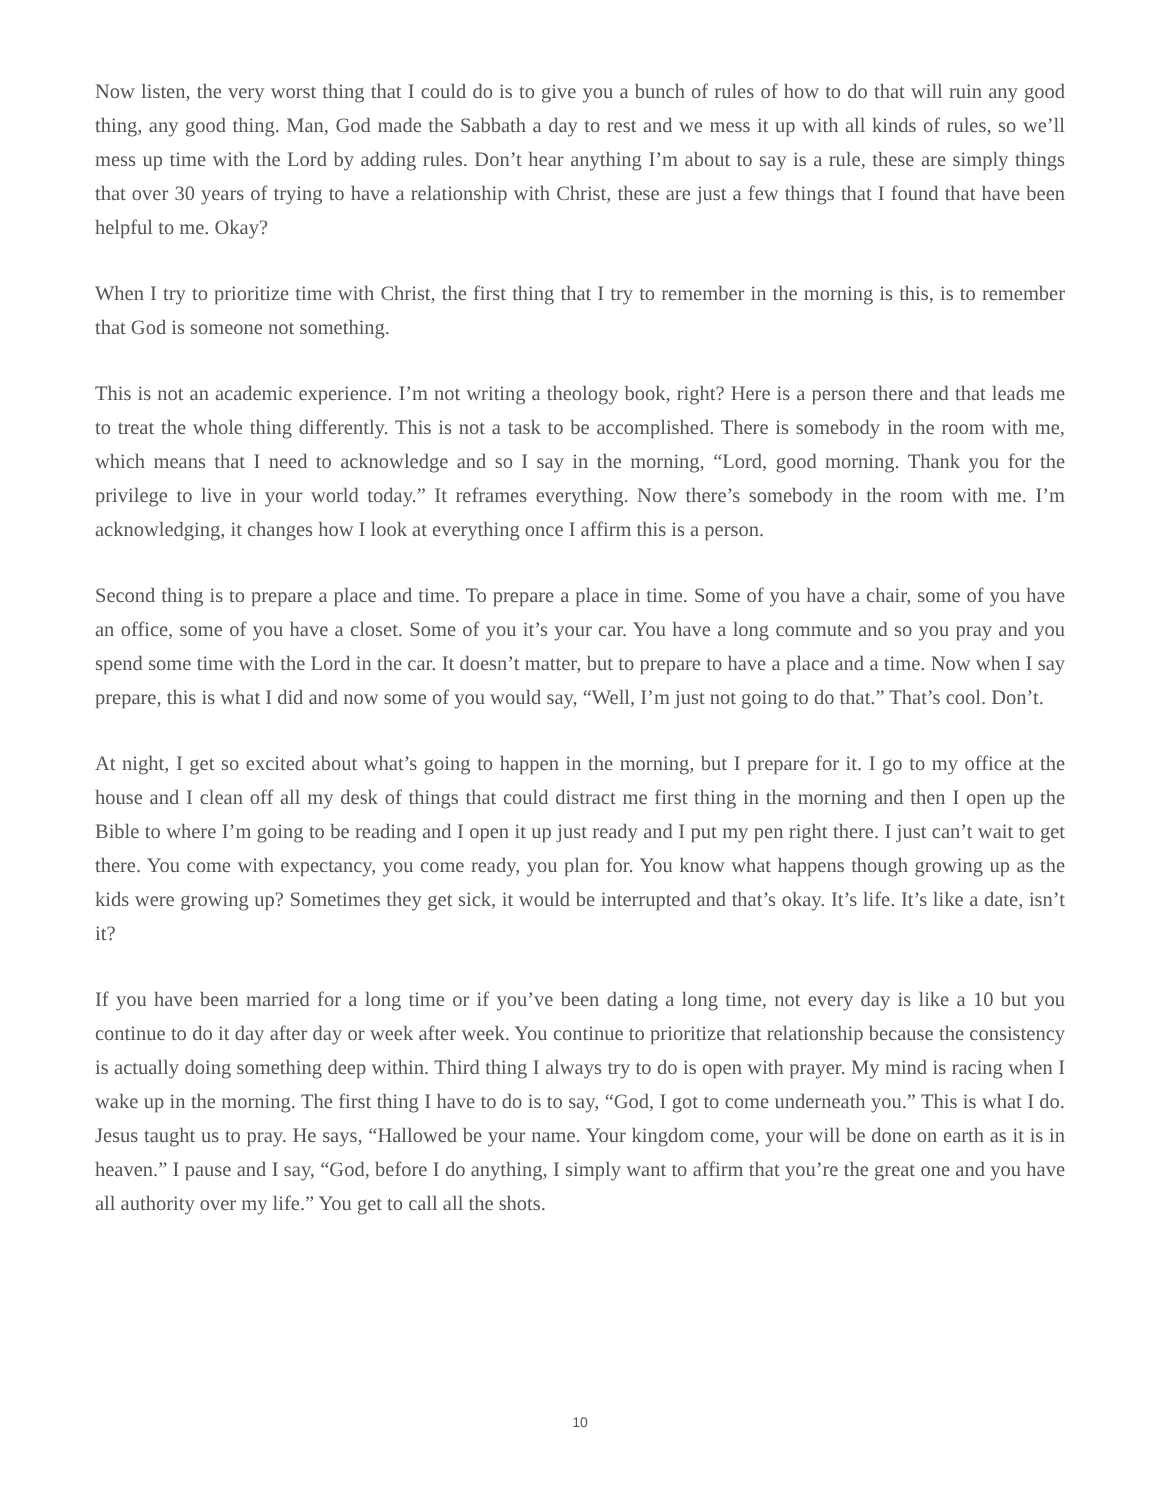Now listen, the very worst thing that I could do is to give you a bunch of rules of how to do that will ruin any good thing, any good thing. Man, God made the Sabbath a day to rest and we mess it up with all kinds of rules, so we’ll mess up time with the Lord by adding rules. Don’t hear anything I’m about to say is a rule, these are simply things that over 30 years of trying to have a relationship with Christ, these are just a few things that I found that have been helpful to me. Okay?
When I try to prioritize time with Christ, the first thing that I try to remember in the morning is this, is to remember that God is someone not something.
This is not an academic experience. I’m not writing a theology book, right? Here is a person there and that leads me to treat the whole thing differently. This is not a task to be accomplished. There is somebody in the room with me, which means that I need to acknowledge and so I say in the morning, “Lord, good morning. Thank you for the privilege to live in your world today.” It reframes everything. Now there’s somebody in the room with me. I’m acknowledging, it changes how I look at everything once I affirm this is a person.
Second thing is to prepare a place and time. To prepare a place in time. Some of you have a chair, some of you have an office, some of you have a closet. Some of you it’s your car. You have a long commute and so you pray and you spend some time with the Lord in the car. It doesn’t matter, but to prepare to have a place and a time. Now when I say prepare, this is what I did and now some of you would say, “Well, I’m just not going to do that.” That’s cool. Don’t.
At night, I get so excited about what’s going to happen in the morning, but I prepare for it. I go to my office at the house and I clean off all my desk of things that could distract me first thing in the morning and then I open up the Bible to where I’m going to be reading and I open it up just ready and I put my pen right there. I just can’t wait to get there. You come with expectancy, you come ready, you plan for. You know what happens though growing up as the kids were growing up? Sometimes they get sick, it would be interrupted and that’s okay. It’s life. It’s like a date, isn’t it?
If you have been married for a long time or if you’ve been dating a long time, not every day is like a 10 but you continue to do it day after day or week after week. You continue to prioritize that relationship because the consistency is actually doing something deep within. Third thing I always try to do is open with prayer. My mind is racing when I wake up in the morning. The first thing I have to do is to say, “God, I got to come underneath you.” This is what I do. Jesus taught us to pray. He says, “Hallowed be your name. Your kingdom come, your will be done on earth as it is in heaven.” I pause and I say, “God, before I do anything, I simply want to affirm that you’re the great one and you have all authority over my life.” You get to call all the shots.
10